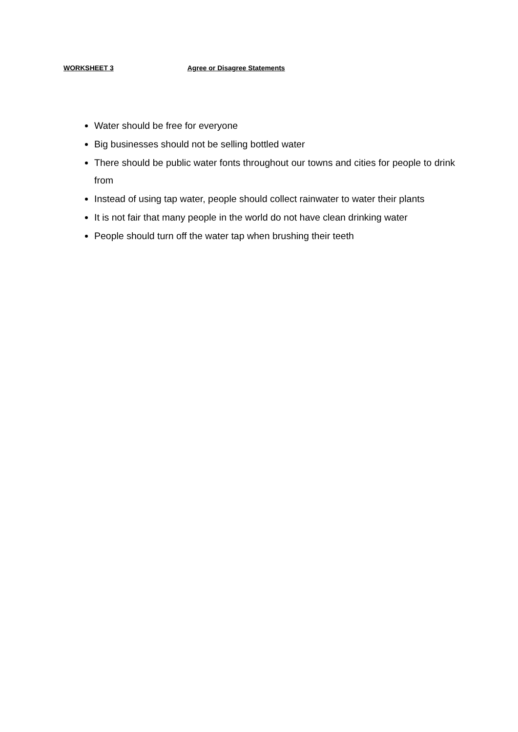WORKSHEET 3 Agree or Disagree Statements
Water should be free for everyone
Big businesses should not be selling bottled water
There should be public water fonts throughout our towns and cities for people to drink from
Instead of using tap water, people should collect rainwater to water their plants
It is not fair that many people in the world do not have clean drinking water
People should turn off the water tap when brushing their teeth